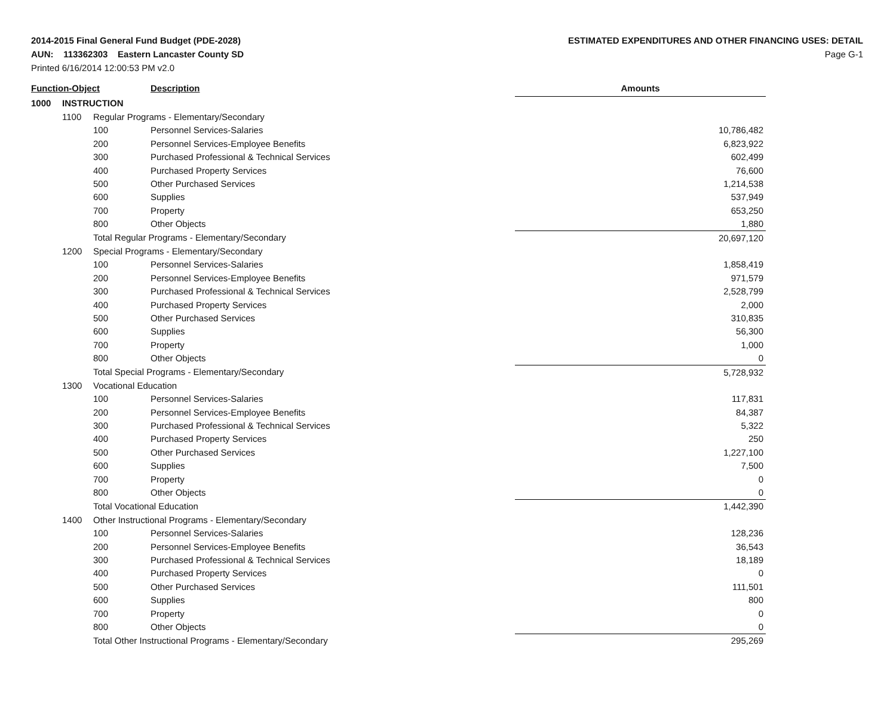2014-2015 Final General Fund Budget (PDE-2028)
AUN: 113362303 Eastern Lancaster County SD
Printed 6/16/2014 12:00:53 PM v2.0
ESTIMATED EXPENDITURES AND OTHER FINANCING USES: DETAIL
Page G-1
| Function-Object | | | Description | Amounts |
| --- | --- | --- | --- | --- |
| 1000 | INSTRUCTION | | | |
| | 1100 | Regular Programs - Elementary/Secondary | | |
| | | 100 | Personnel Services-Salaries | 10,786,482 |
| | | 200 | Personnel Services-Employee Benefits | 6,823,922 |
| | | 300 | Purchased Professional & Technical Services | 602,499 |
| | | 400 | Purchased Property Services | 76,600 |
| | | 500 | Other Purchased Services | 1,214,538 |
| | | 600 | Supplies | 537,949 |
| | | 700 | Property | 653,250 |
| | | 800 | Other Objects | 1,880 |
| | | Total Regular Programs - Elementary/Secondary | | 20,697,120 |
| | 1200 | Special Programs - Elementary/Secondary | | |
| | | 100 | Personnel Services-Salaries | 1,858,419 |
| | | 200 | Personnel Services-Employee Benefits | 971,579 |
| | | 300 | Purchased Professional & Technical Services | 2,528,799 |
| | | 400 | Purchased Property Services | 2,000 |
| | | 500 | Other Purchased Services | 310,835 |
| | | 600 | Supplies | 56,300 |
| | | 700 | Property | 1,000 |
| | | 800 | Other Objects | 0 |
| | | Total Special Programs - Elementary/Secondary | | 5,728,932 |
| | 1300 | Vocational Education | | |
| | | 100 | Personnel Services-Salaries | 117,831 |
| | | 200 | Personnel Services-Employee Benefits | 84,387 |
| | | 300 | Purchased Professional & Technical Services | 5,322 |
| | | 400 | Purchased Property Services | 250 |
| | | 500 | Other Purchased Services | 1,227,100 |
| | | 600 | Supplies | 7,500 |
| | | 700 | Property | 0 |
| | | 800 | Other Objects | 0 |
| | | Total Vocational Education | | 1,442,390 |
| | 1400 | Other Instructional Programs - Elementary/Secondary | | |
| | | 100 | Personnel Services-Salaries | 128,236 |
| | | 200 | Personnel Services-Employee Benefits | 36,543 |
| | | 300 | Purchased Professional & Technical Services | 18,189 |
| | | 400 | Purchased Property Services | 0 |
| | | 500 | Other Purchased Services | 111,501 |
| | | 600 | Supplies | 800 |
| | | 700 | Property | 0 |
| | | 800 | Other Objects | 0 |
| | | Total Other Instructional Programs - Elementary/Secondary | | 295,269 |